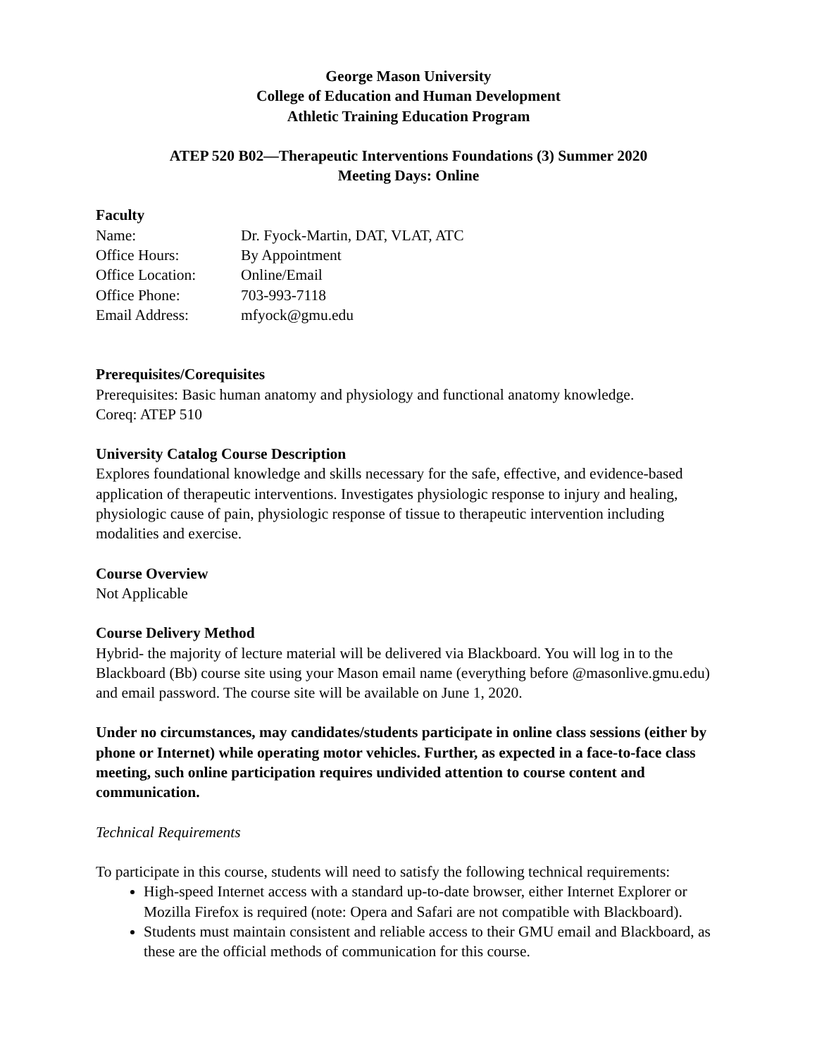George Mason University
College of Education and Human Development
Athletic Training Education Program
ATEP 520 B02—Therapeutic Interventions Foundations (3) Summer 2020
Meeting Days: Online
Faculty
Name: Dr. Fyock-Martin, DAT, VLAT, ATC
Office Hours: By Appointment
Office Location: Online/Email
Office Phone: 703-993-7118
Email Address: mfyock@gmu.edu
Prerequisites/Corequisites
Prerequisites: Basic human anatomy and physiology and functional anatomy knowledge.
Coreq: ATEP 510
University Catalog Course Description
Explores foundational knowledge and skills necessary for the safe, effective, and evidence-based application of therapeutic interventions. Investigates physiologic response to injury and healing, physiologic cause of pain, physiologic response of tissue to therapeutic intervention including modalities and exercise.
Course Overview
Not Applicable
Course Delivery Method
Hybrid- the majority of lecture material will be delivered via Blackboard. You will log in to the Blackboard (Bb) course site using your Mason email name (everything before @masonlive.gmu.edu) and email password. The course site will be available on June 1, 2020.
Under no circumstances, may candidates/students participate in online class sessions (either by phone or Internet) while operating motor vehicles. Further, as expected in a face-to-face class meeting, such online participation requires undivided attention to course content and communication.
Technical Requirements
To participate in this course, students will need to satisfy the following technical requirements:
High-speed Internet access with a standard up-to-date browser, either Internet Explorer or Mozilla Firefox is required (note: Opera and Safari are not compatible with Blackboard).
Students must maintain consistent and reliable access to their GMU email and Blackboard, as these are the official methods of communication for this course.